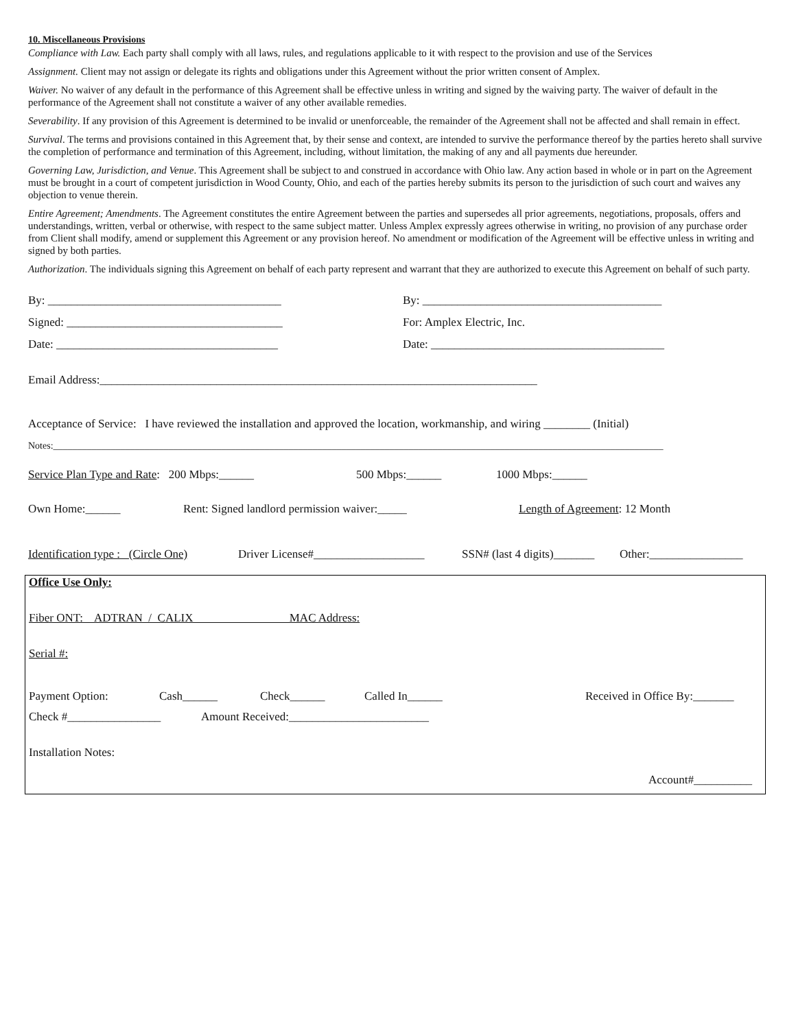10. Miscellaneous Provisions
Compliance with Law. Each party shall comply with all laws, rules, and regulations applicable to it with respect to the provision and use of the Services
Assignment. Client may not assign or delegate its rights and obligations under this Agreement without the prior written consent of Amplex.
Waiver. No waiver of any default in the performance of this Agreement shall be effective unless in writing and signed by the waiving party. The waiver of default in the performance of the Agreement shall not constitute a waiver of any other available remedies.
Severability. If any provision of this Agreement is determined to be invalid or unenforceable, the remainder of the Agreement shall not be affected and shall remain in effect.
Survival. The terms and provisions contained in this Agreement that, by their sense and context, are intended to survive the performance thereof by the parties hereto shall survive the completion of performance and termination of this Agreement, including, without limitation, the making of any and all payments due hereunder.
Governing Law, Jurisdiction, and Venue. This Agreement shall be subject to and construed in accordance with Ohio law. Any action based in whole or in part on the Agreement must be brought in a court of competent jurisdiction in Wood County, Ohio, and each of the parties hereby submits its person to the jurisdiction of such court and waives any objection to venue therein.
Entire Agreement; Amendments. The Agreement constitutes the entire Agreement between the parties and supersedes all prior agreements, negotiations, proposals, offers and understandings, written, verbal or otherwise, with respect to the same subject matter. Unless Amplex expressly agrees otherwise in writing, no provision of any purchase order from Client shall modify, amend or supplement this Agreement or any provision hereof. No amendment or modification of the Agreement will be effective unless in writing and signed by both parties.
Authorization. The individuals signing this Agreement on behalf of each party represent and warrant that they are authorized to execute this Agreement on behalf of such party.
By: ________________________________________ By: _________________________________________
Signed: _____________________________________ For: Amplex Electric, Inc.
Date: ______________________________________ Date: ________________________________________
Email Address:___________________________________________________________________________
Acceptance of Service: I have reviewed the installation and approved the location, workmanship, and wiring ________ (Initial)
Notes:_______________________________________________________________________________________________________________________________
Service Plan Type and Rate: 200 Mbps:______ 500 Mbps:______ 1000 Mbps:______
Own Home:______ Rent: Signed landlord permission waiver:_____ Length of Agreement: 12 Month
Identification type : (Circle One) Driver License#___________________ SSN# (last 4 digits)_______ Other:________________
Office Use Only:
Fiber ONT: ADTRAN / CALIX MAC Address:
Serial #:
Payment Option: Cash______ Check______ Called In______ Received in Office By:_______
Check #________________ Amount Received:________________________
Installation Notes:
Account#__________